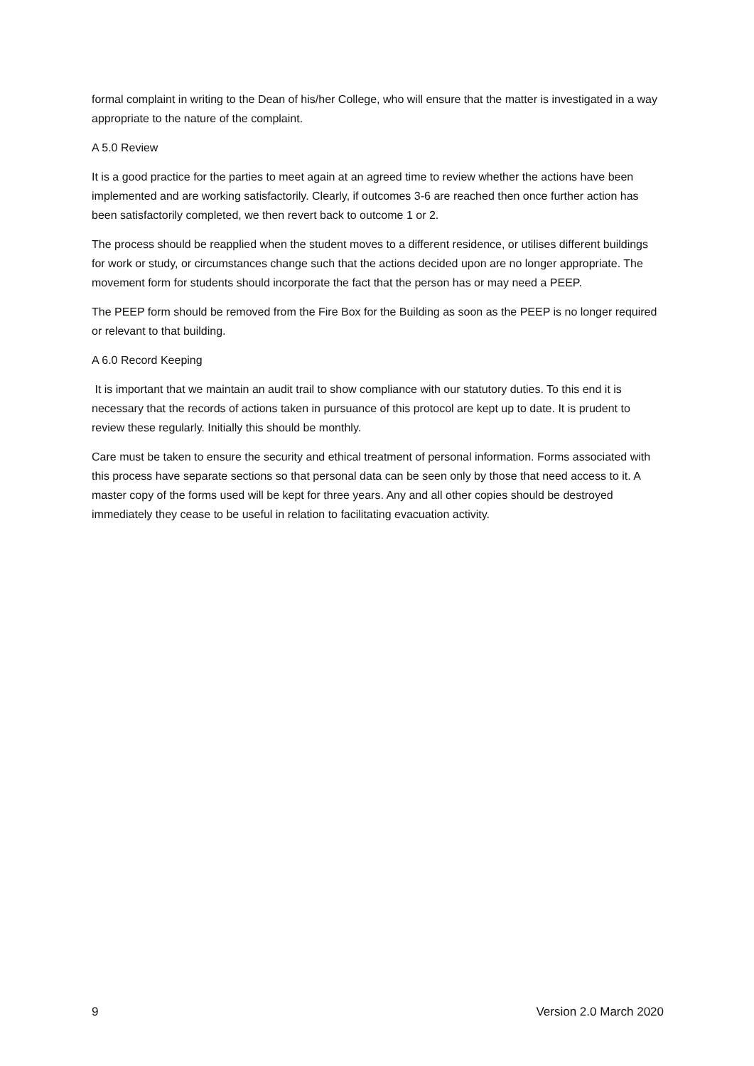formal complaint in writing to the Dean of his/her College, who will ensure that the matter is investigated in a way appropriate to the nature of the complaint.
A 5.0 Review
It is a good practice for the parties to meet again at an agreed time to review whether the actions have been implemented and are working satisfactorily. Clearly, if outcomes 3-6 are reached then once further action has been satisfactorily completed, we then revert back to outcome 1 or 2.
The process should be reapplied when the student moves to a different residence, or utilises different buildings for work or study, or circumstances change such that the actions decided upon are no longer appropriate. The movement form for students should incorporate the fact that the person has or may need a PEEP.
The PEEP form should be removed from the Fire Box for the Building as soon as the PEEP is no longer required or relevant to that building.
A 6.0 Record Keeping
It is important that we maintain an audit trail to show compliance with our statutory duties. To this end it is necessary that the records of actions taken in pursuance of this protocol are kept up to date. It is prudent to review these regularly. Initially this should be monthly.
Care must be taken to ensure the security and ethical treatment of personal information. Forms associated with this process have separate sections so that personal data can be seen only by those that need access to it. A master copy of the forms used will be kept for three years. Any and all other copies should be destroyed immediately they cease to be useful in relation to facilitating evacuation activity.
9 Version 2.0 March 2020